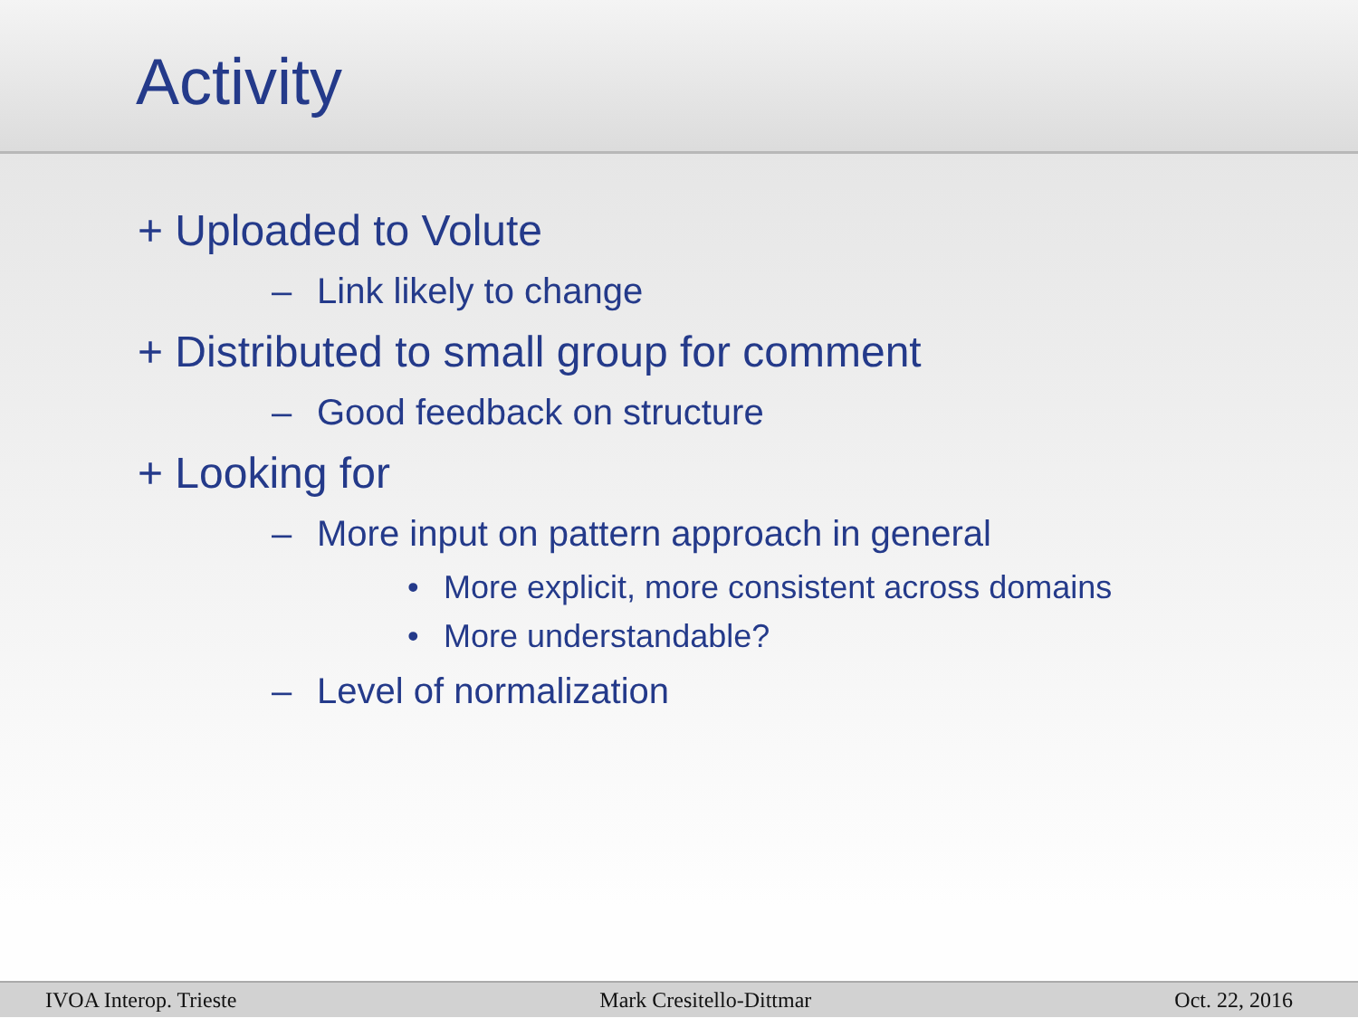Activity
+ Uploaded to Volute
– Link likely to change
+ Distributed to small group for comment
– Good feedback on structure
+ Looking for
– More input on pattern approach in general
• More explicit, more consistent across domains
• More understandable?
– Level of normalization
IVOA Interop. Trieste Mark Cresitello-Dittmar Oct. 22, 2016